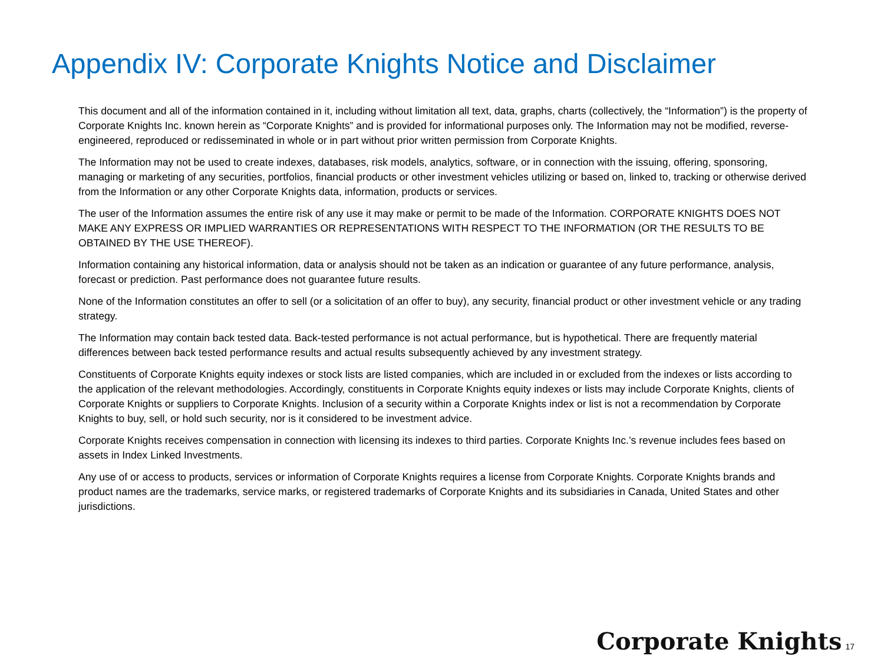Appendix IV: Corporate Knights Notice and Disclaimer
This document and all of the information contained in it, including without limitation all text, data, graphs, charts (collectively, the “Information”) is the property of Corporate Knights Inc. known herein as “Corporate Knights” and is provided for informational purposes only. The Information may not be modified, reverse-engineered, reproduced or redisseminated in whole or in part without prior written permission from Corporate Knights.
The Information may not be used to create indexes, databases, risk models, analytics, software, or in connection with the issuing, offering, sponsoring, managing or marketing of any securities, portfolios, financial products or other investment vehicles utilizing or based on, linked to, tracking or otherwise derived from the Information or any other Corporate Knights data, information, products or services.
The user of the Information assumes the entire risk of any use it may make or permit to be made of the Information. CORPORATE KNIGHTS DOES NOT MAKE ANY EXPRESS OR IMPLIED WARRANTIES OR REPRESENTATIONS WITH RESPECT TO THE INFORMATION (OR THE RESULTS TO BE OBTAINED BY THE USE THEREOF).
Information containing any historical information, data or analysis should not be taken as an indication or guarantee of any future performance, analysis, forecast or prediction. Past performance does not guarantee future results.
None of the Information constitutes an offer to sell (or a solicitation of an offer to buy), any security, financial product or other investment vehicle or any trading strategy.
The Information may contain back tested data. Back-tested performance is not actual performance, but is hypothetical. There are frequently material differences between back tested performance results and actual results subsequently achieved by any investment strategy.
Constituents of Corporate Knights equity indexes or stock lists are listed companies, which are included in or excluded from the indexes or lists according to the application of the relevant methodologies. Accordingly, constituents in Corporate Knights equity indexes or lists may include Corporate Knights, clients of Corporate Knights or suppliers to Corporate Knights. Inclusion of a security within a Corporate Knights index or list is not a recommendation by Corporate Knights to buy, sell, or hold such security, nor is it considered to be investment advice.
Corporate Knights receives compensation in connection with licensing its indexes to third parties. Corporate Knights Inc.’s revenue includes fees based on assets in Index Linked Investments.
Any use of or access to products, services or information of Corporate Knights requires a license from Corporate Knights. Corporate Knights brands and product names are the trademarks, service marks, or registered trademarks of Corporate Knights and its subsidiaries in Canada, United States and other jurisdictions.
Corporate Knights 17